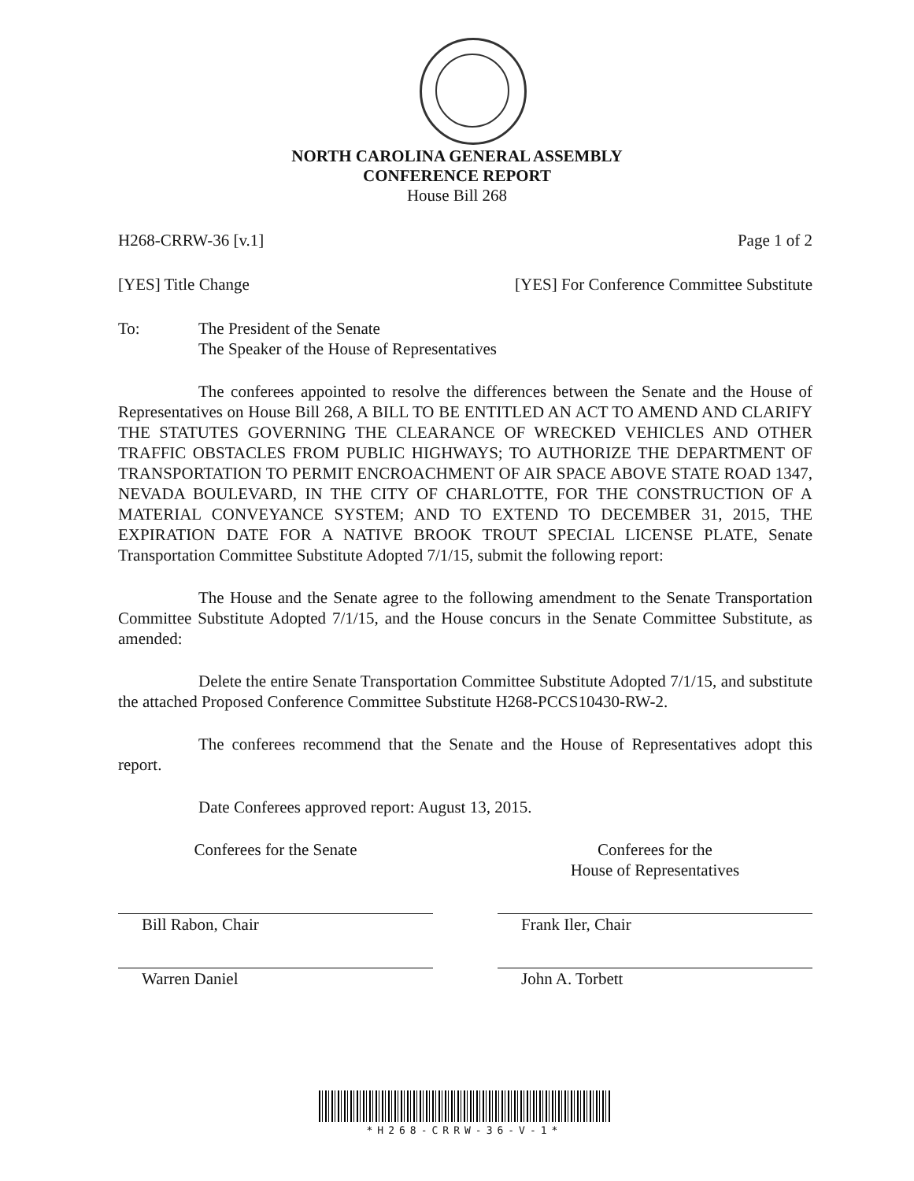NORTH CAROLINA GENERAL ASSEMBLY
CONFERENCE REPORT
House Bill 268
H268-CRRW-36 [v.1] Page 1 of 2
[YES] Title Change [YES] For Conference Committee Substitute
To: The President of the Senate
The Speaker of the House of Representatives
The conferees appointed to resolve the differences between the Senate and the House of Representatives on House Bill 268, A BILL TO BE ENTITLED AN ACT TO AMEND AND CLARIFY THE STATUTES GOVERNING THE CLEARANCE OF WRECKED VEHICLES AND OTHER TRAFFIC OBSTACLES FROM PUBLIC HIGHWAYS; TO AUTHORIZE THE DEPARTMENT OF TRANSPORTATION TO PERMIT ENCROACHMENT OF AIR SPACE ABOVE STATE ROAD 1347, NEVADA BOULEVARD, IN THE CITY OF CHARLOTTE, FOR THE CONSTRUCTION OF A MATERIAL CONVEYANCE SYSTEM; AND TO EXTEND TO DECEMBER 31, 2015, THE EXPIRATION DATE FOR A NATIVE BROOK TROUT SPECIAL LICENSE PLATE, Senate Transportation Committee Substitute Adopted 7/1/15, submit the following report:
The House and the Senate agree to the following amendment to the Senate Transportation Committee Substitute Adopted 7/1/15, and the House concurs in the Senate Committee Substitute, as amended:
Delete the entire Senate Transportation Committee Substitute Adopted 7/1/15, and substitute the attached Proposed Conference Committee Substitute H268-PCCS10430-RW-2.
The conferees recommend that the Senate and the House of Representatives adopt this report.
Date Conferees approved report: August 13, 2015.
Conferees for the Senate
Bill Rabon, Chair
Warren Daniel
Conferees for the
House of Representatives
Frank Iler, Chair
John A. Torbett
*H268-CRRW-36-V-1*